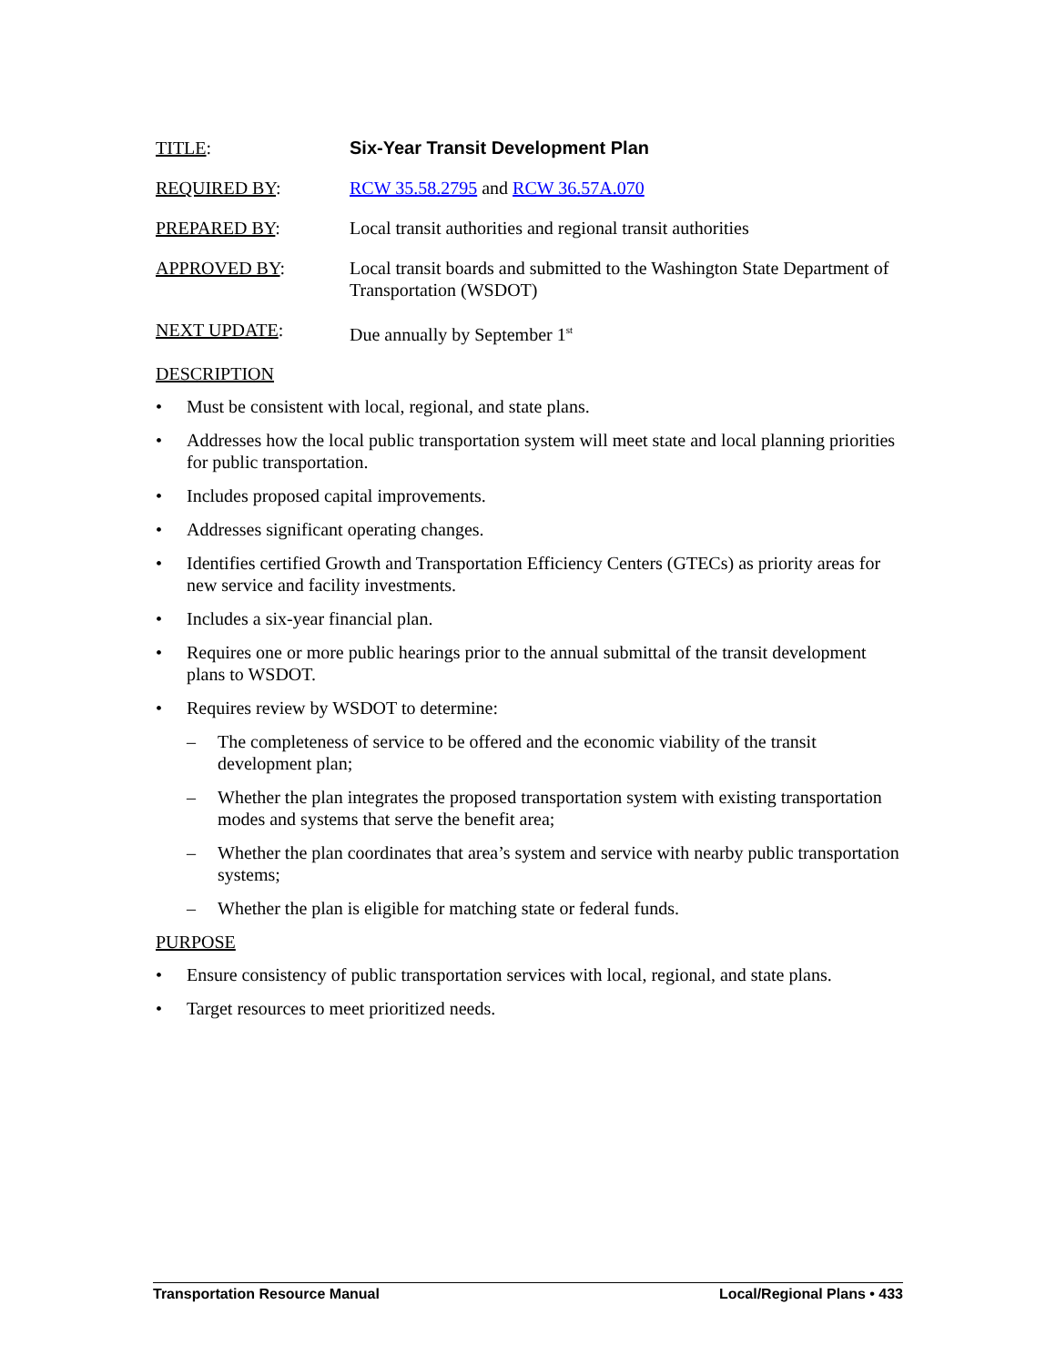TITLE: Six-Year Transit Development Plan
REQUIRED BY: RCW 35.58.2795 and RCW 36.57A.070
PREPARED BY: Local transit authorities and regional transit authorities
APPROVED BY: Local transit boards and submitted to the Washington State Department of Transportation (WSDOT)
NEXT UPDATE: Due annually by September 1<sup>st</sup>
DESCRIPTION
• Must be consistent with local, regional, and state plans.
• Addresses how the local public transportation system will meet state and local planning priorities for public transportation.
• Includes proposed capital improvements.
• Addresses significant operating changes.
• Identifies certified Growth and Transportation Efficiency Centers (GTECs) as priority areas for new service and facility investments.
• Includes a six-year financial plan.
• Requires one or more public hearings prior to the annual submittal of the transit development plans to WSDOT.
• Requires review by WSDOT to determine:
– The completeness of service to be offered and the economic viability of the transit development plan;
– Whether the plan integrates the proposed transportation system with existing transportation modes and systems that serve the benefit area;
– Whether the plan coordinates that area’s system and service with nearby public transportation systems;
– Whether the plan is eligible for matching state or federal funds.
PURPOSE
• Ensure consistency of public transportation services with local, regional, and state plans.
• Target resources to meet prioritized needs.
Transportation Resource Manual Local/Regional Plans • 433